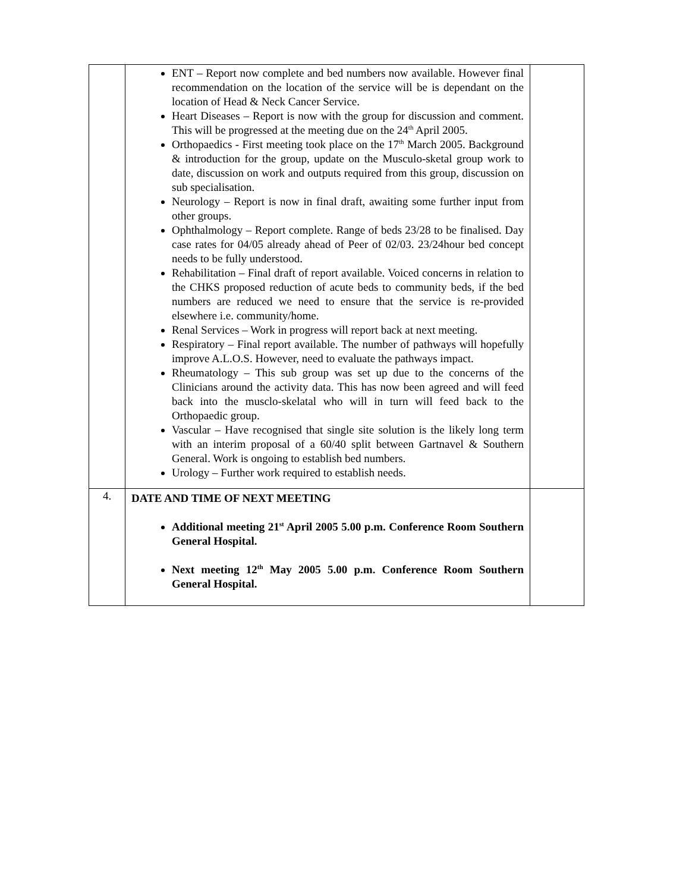| | ENT – Report now complete and bed numbers now available. However final recommendation on the location of the service will be is dependant on the location of Head & Neck Cancer Service. Heart Diseases – Report is now with the group for discussion and comment. This will be progressed at the meeting due on the 24<sup>th</sup> April 2005. Orthopaedics - First meeting took place on the 17<sup>th</sup> March 2005. Background & introduction for the group, update on the Musculo-sketal group work to date, discussion on work and outputs required from this group, discussion on sub specialisation. Neurology – Report is now in final draft, awaiting some further input from other groups. Ophthalmology – Report complete. Range of beds 23/28 to be finalised. Day case rates for 04/05 already ahead of Peer of 02/03. 23/24hour bed concept needs to be fully understood. Rehabilitation – Final draft of report available. Voiced concerns in relation to the CHKS proposed reduction of acute beds to community beds, if the bed numbers are reduced we need to ensure that the service is re-provided elsewhere i.e. community/home. Renal Services – Work in progress will report back at next meeting. Respiratory – Final report available. The number of pathways will hopefully improve A.L.O.S. However, need to evaluate the pathways impact. Rheumatology – This sub group was set up due to the concerns of the Clinicians around the activity data. This has now been agreed and will feed back into the musclo-skelatal who will in turn will feed back to the Orthopaedic group. Vascular – Have recognised that single site solution is the likely long term with an interim proposal of a 60/40 split between Gartnavel & Southern General. Work is ongoing to establish bed numbers. Urology – Further work required to establish needs. | |
| 4. | DATE AND TIME OF NEXT MEETING Additional meeting 21<sup>st</sup> April 2005 5.00 p.m. Conference Room Southern General Hospital. Next meeting 12<sup>th</sup> May 2005 5.00 p.m. Conference Room Southern General Hospital. | |